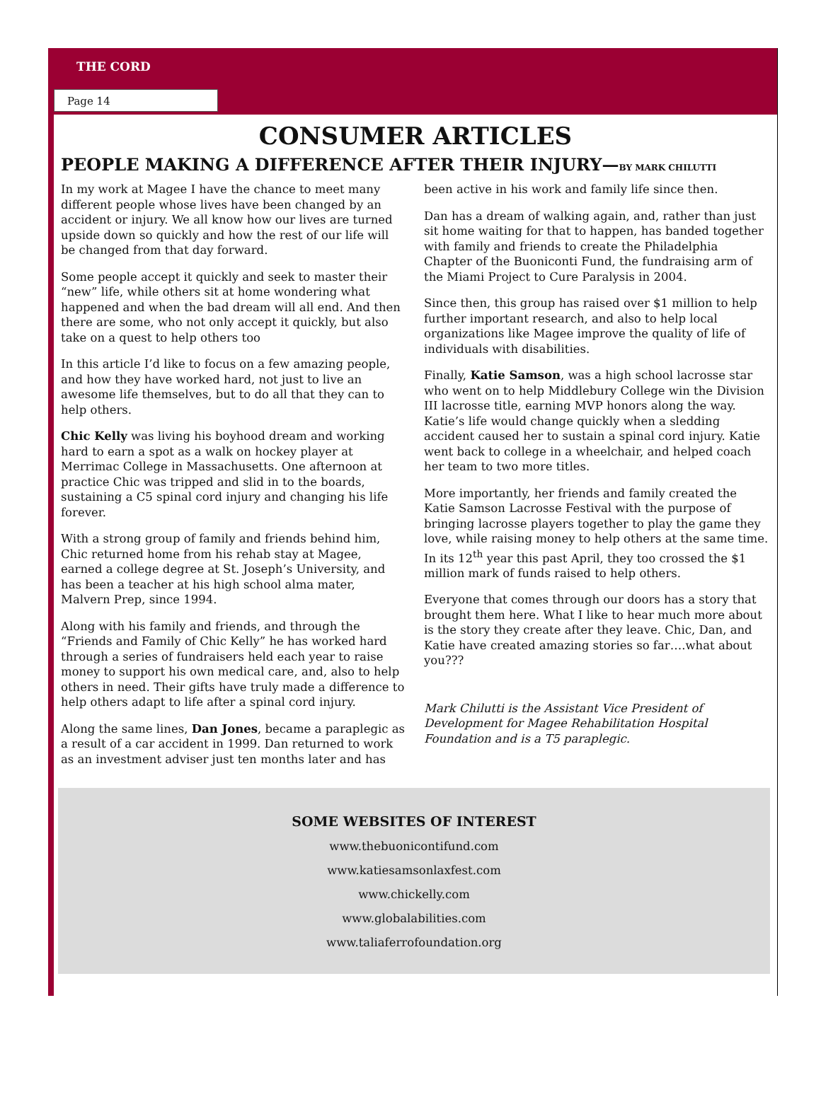THE CORD
Page 14
CONSUMER ARTICLES
PEOPLE MAKING A DIFFERENCE AFTER THEIR INJURY—BY MARK CHILUTTI
In my work at Magee I have the chance to meet many different people whose lives have been changed by an accident or injury. We all know how our lives are turned upside down so quickly and how the rest of our life will be changed from that day forward.
Some people accept it quickly and seek to master their “new” life, while others sit at home wondering what happened and when the bad dream will all end. And then there are some, who not only accept it quickly, but also take on a quest to help others too
In this article I’d like to focus on a few amazing people, and how they have worked hard, not just to live an awesome life themselves, but to do all that they can to help others.
Chic Kelly was living his boyhood dream and working hard to earn a spot as a walk on hockey player at Merrimac College in Massachusetts. One afternoon at practice Chic was tripped and slid in to the boards, sustaining a C5 spinal cord injury and changing his life forever.
With a strong group of family and friends behind him, Chic returned home from his rehab stay at Magee, earned a college degree at St. Joseph’s University, and has been a teacher at his high school alma mater, Malvern Prep, since 1994.
Along with his family and friends, and through the “Friends and Family of Chic Kelly” he has worked hard through a series of fundraisers held each year to raise money to support his own medical care, and, also to help others in need. Their gifts have truly made a difference to help others adapt to life after a spinal cord injury.
Along the same lines, Dan Jones, became a paraplegic as a result of a car accident in 1999. Dan returned to work as an investment adviser just ten months later and has
been active in his work and family life since then.
Dan has a dream of walking again, and, rather than just sit home waiting for that to happen, has banded together with family and friends to create the Philadelphia Chapter of the Buoniconti Fund, the fundraising arm of the Miami Project to Cure Paralysis in 2004.
Since then, this group has raised over $1 million to help further important research, and also to help local organizations like Magee improve the quality of life of individuals with disabilities.
Finally, Katie Samson, was a high school lacrosse star who went on to help Middlebury College win the Division III lacrosse title, earning MVP honors along the way. Katie’s life would change quickly when a sledding accident caused her to sustain a spinal cord injury. Katie went back to college in a wheelchair, and helped coach her team to two more titles.
More importantly, her friends and family created the Katie Samson Lacrosse Festival with the purpose of bringing lacrosse players together to play the game they love, while raising money to help others at the same time. In its 12<sup>th</sup> year this past April, they too crossed the $1 million mark of funds raised to help others.
Everyone that comes through our doors has a story that brought them here. What I like to hear much more about is the story they create after they leave. Chic, Dan, and Katie have created amazing stories so far….what about you???
Mark Chilutti is the Assistant Vice President of Development for Magee Rehabilitation Hospital Foundation and is a T5 paraplegic.
SOME WEBSITES OF INTEREST
www.thebuonicontifund.com
www.katiesamsonlaxfest.com
www.chickelly.com
www.globalabilities.com
www.taliaferrofoundation.org